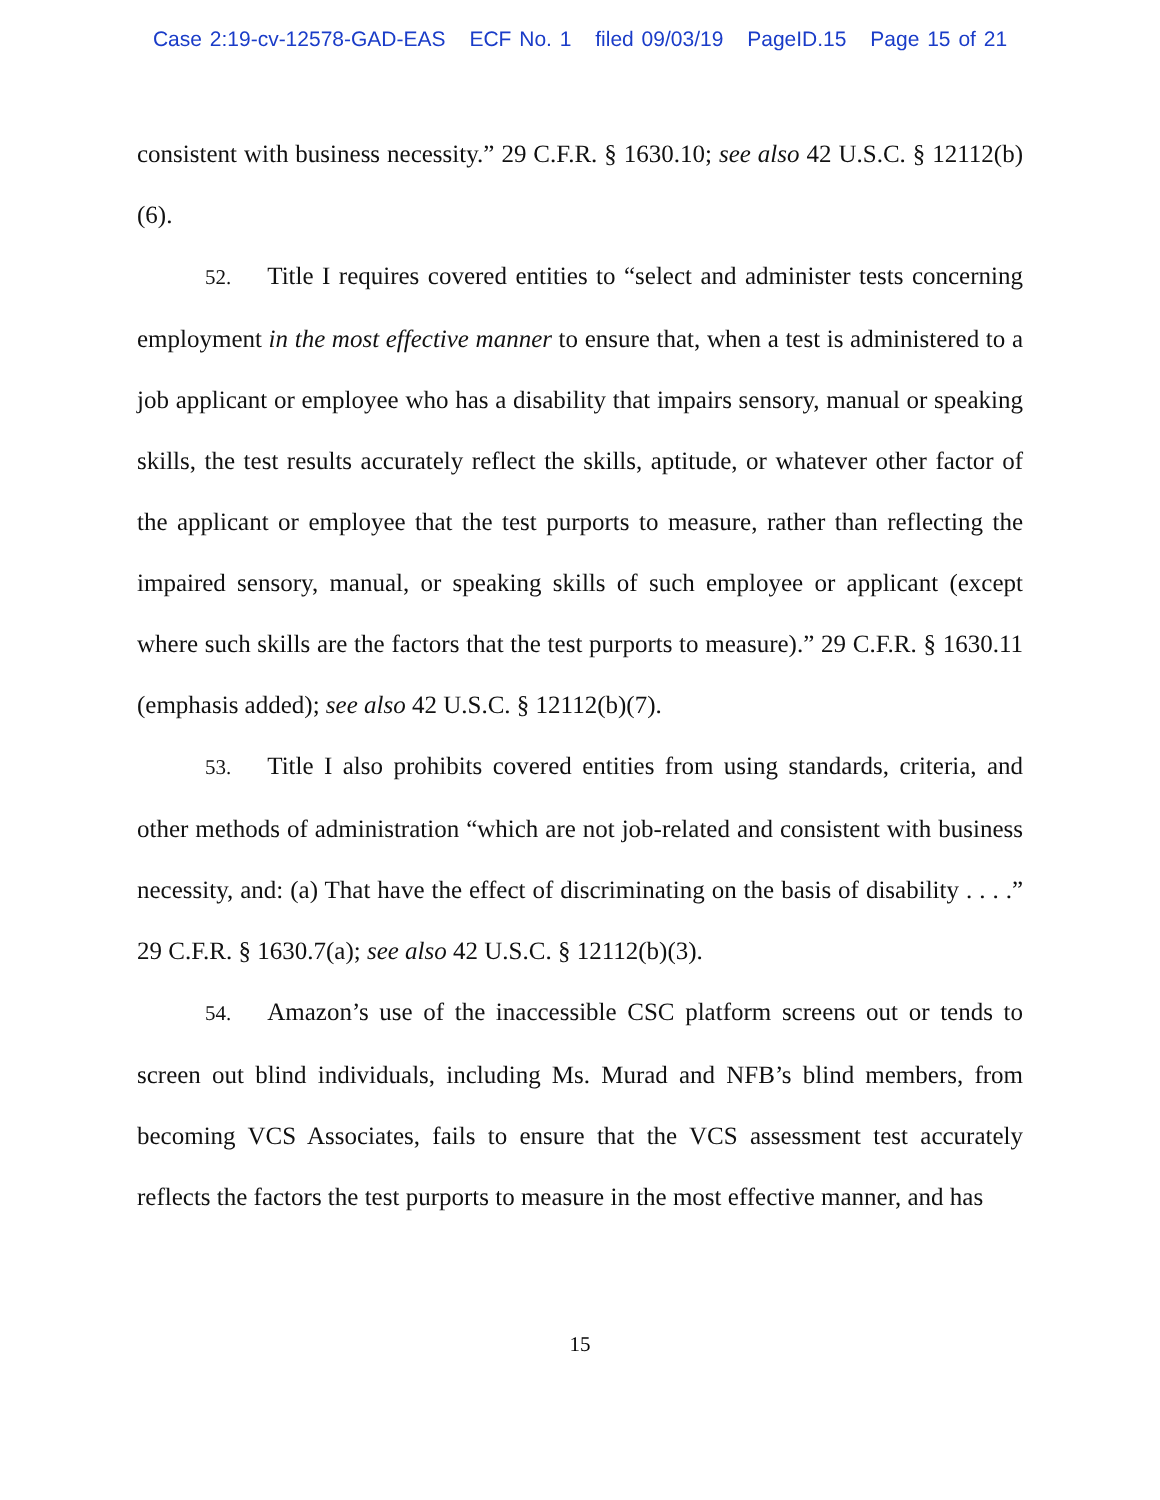Case 2:19-cv-12578-GAD-EAS ECF No. 1 filed 09/03/19 PageID.15 Page 15 of 21
consistent with business necessity.” 29 C.F.R. § 1630.10; see also 42 U.S.C. § 12112(b)(6).
52. Title I requires covered entities to “select and administer tests concerning employment in the most effective manner to ensure that, when a test is administered to a job applicant or employee who has a disability that impairs sensory, manual or speaking skills, the test results accurately reflect the skills, aptitude, or whatever other factor of the applicant or employee that the test purports to measure, rather than reflecting the impaired sensory, manual, or speaking skills of such employee or applicant (except where such skills are the factors that the test purports to measure).” 29 C.F.R. § 1630.11 (emphasis added); see also 42 U.S.C. § 12112(b)(7).
53. Title I also prohibits covered entities from using standards, criteria, and other methods of administration “which are not job-related and consistent with business necessity, and: (a) That have the effect of discriminating on the basis of disability . . . .” 29 C.F.R. § 1630.7(a); see also 42 U.S.C. § 12112(b)(3).
54. Amazon’s use of the inaccessible CSC platform screens out or tends to screen out blind individuals, including Ms. Murad and NFB’s blind members, from becoming VCS Associates, fails to ensure that the VCS assessment test accurately reflects the factors the test purports to measure in the most effective manner, and has
15